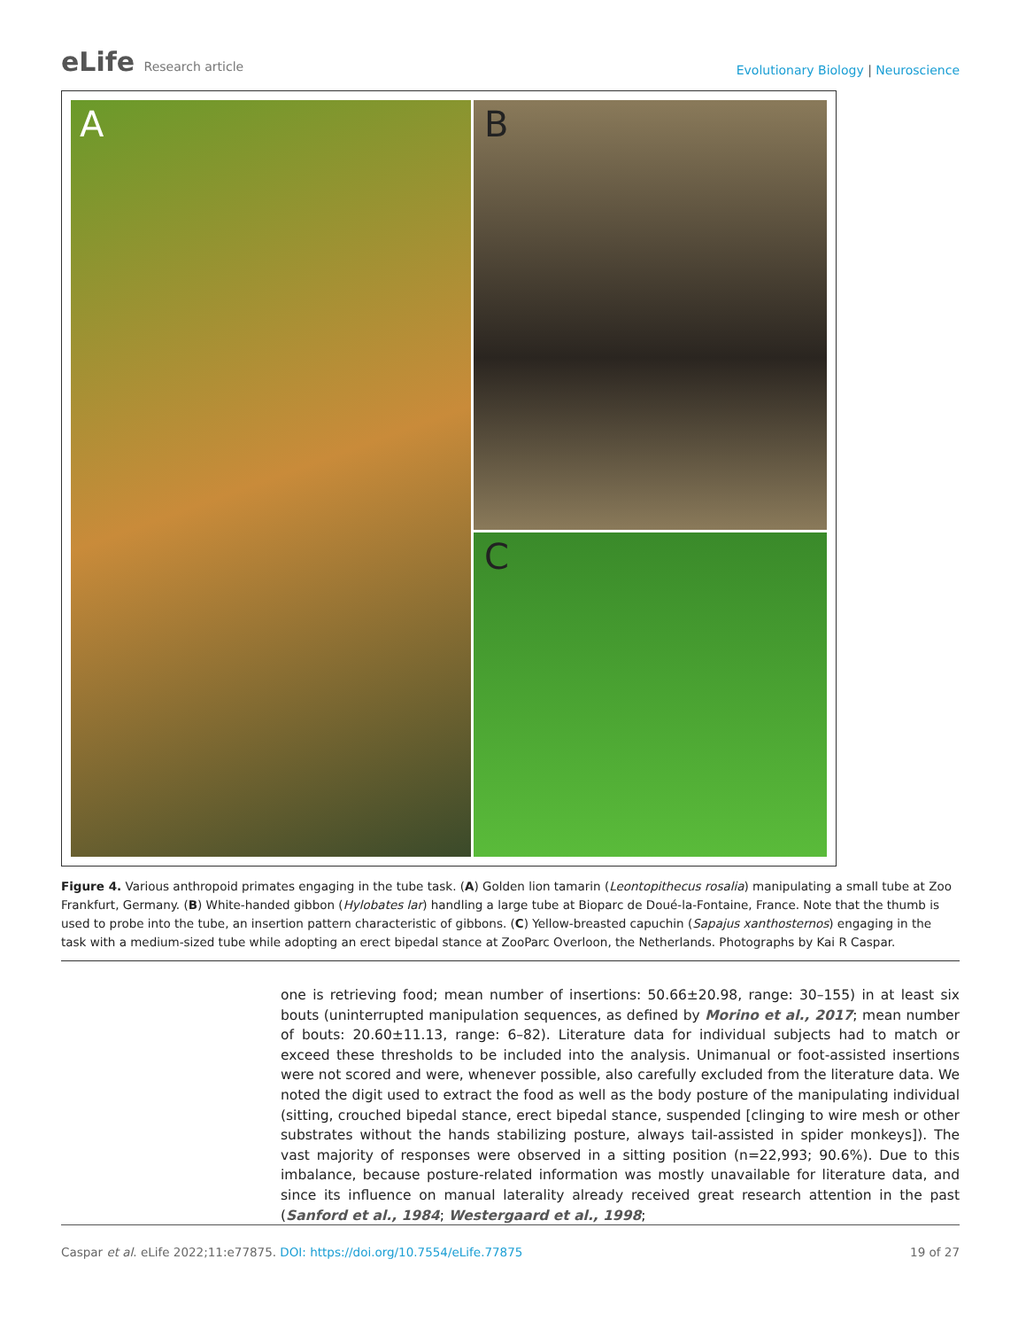eLife Research article
Evolutionary Biology | Neuroscience
A
B
C
Figure 4. Various anthropoid primates engaging in the tube task. (A) Golden lion tamarin (Leontopithecus rosalia) manipulating a small tube at Zoo Frankfurt, Germany. (B) White-handed gibbon (Hylobates lar) handling a large tube at Bioparc de Doué-la-Fontaine, France. Note that the thumb is used to probe into the tube, an insertion pattern characteristic of gibbons. (C) Yellow-breasted capuchin (Sapajus xanthosternos) engaging in the task with a medium-sized tube while adopting an erect bipedal stance at ZooParc Overloon, the Netherlands. Photographs by Kai R Caspar.
one is retrieving food; mean number of insertions: 50.66±20.98, range: 30–155) in at least six bouts (uninterrupted manipulation sequences, as defined by Morino et al., 2017; mean number of bouts: 20.60±11.13, range: 6–82). Literature data for individual subjects had to match or exceed these thresholds to be included into the analysis. Unimanual or foot-assisted insertions were not scored and were, whenever possible, also carefully excluded from the literature data. We noted the digit used to extract the food as well as the body posture of the manipulating individual (sitting, crouched bipedal stance, erect bipedal stance, suspended [clinging to wire mesh or other substrates without the hands stabilizing posture, always tail-assisted in spider monkeys]). The vast majority of responses were observed in a sitting position (n=22,993; 90.6%). Due to this imbalance, because posture-related information was mostly unavailable for literature data, and since its influence on manual laterality already received great research attention in the past (Sanford et al., 1984; Westergaard et al., 1998;
Caspar et al. eLife 2022;11:e77875. DOI: https://doi.org/10.7554/eLife.77875
19 of 27